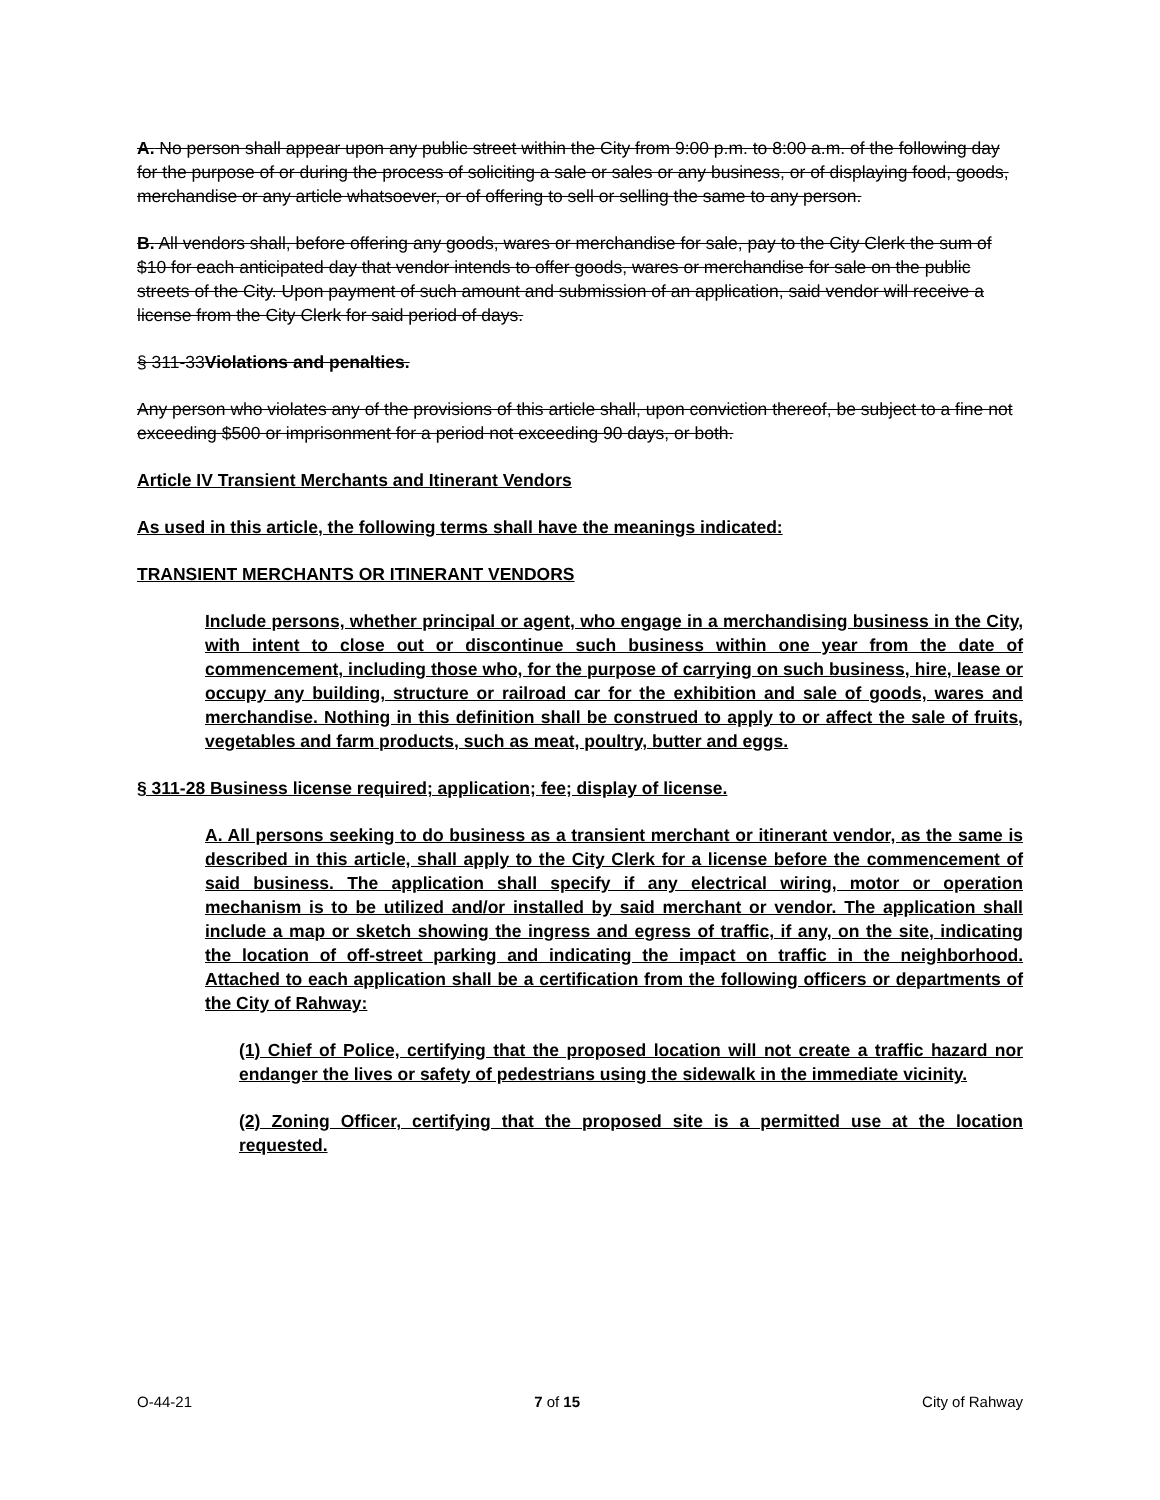A. No person shall appear upon any public street within the City from 9:00 p.m. to 8:00 a.m. of the following day for the purpose of or during the process of soliciting a sale or sales or any business, or of displaying food, goods, merchandise or any article whatsoever, or of offering to sell or selling the same to any person.
B. All vendors shall, before offering any goods, wares or merchandise for sale, pay to the City Clerk the sum of $10 for each anticipated day that vendor intends to offer goods, wares or merchandise for sale on the public streets of the City. Upon payment of such amount and submission of an application, said vendor will receive a license from the City Clerk for said period of days.
§ 311-33Violations and penalties.
Any person who violates any of the provisions of this article shall, upon conviction thereof, be subject to a fine not exceeding $500 or imprisonment for a period not exceeding 90 days, or both.
Article IV Transient Merchants and Itinerant Vendors
As used in this article, the following terms shall have the meanings indicated:
TRANSIENT MERCHANTS OR ITINERANT VENDORS
Include persons, whether principal or agent, who engage in a merchandising business in the City, with intent to close out or discontinue such business within one year from the date of commencement, including those who, for the purpose of carrying on such business, hire, lease or occupy any building, structure or railroad car for the exhibition and sale of goods, wares and merchandise. Nothing in this definition shall be construed to apply to or affect the sale of fruits, vegetables and farm products, such as meat, poultry, butter and eggs.
§ 311-28 Business license required; application; fee; display of license.
A. All persons seeking to do business as a transient merchant or itinerant vendor, as the same is described in this article, shall apply to the City Clerk for a license before the commencement of said business. The application shall specify if any electrical wiring, motor or operation mechanism is to be utilized and/or installed by said merchant or vendor. The application shall include a map or sketch showing the ingress and egress of traffic, if any, on the site, indicating the location of off-street parking and indicating the impact on traffic in the neighborhood. Attached to each application shall be a certification from the following officers or departments of the City of Rahway:
(1) Chief of Police, certifying that the proposed location will not create a traffic hazard nor endanger the lives or safety of pedestrians using the sidewalk in the immediate vicinity.
(2) Zoning Officer, certifying that the proposed site is a permitted use at the location requested.
O-44-21 7 of 15 City of Rahway